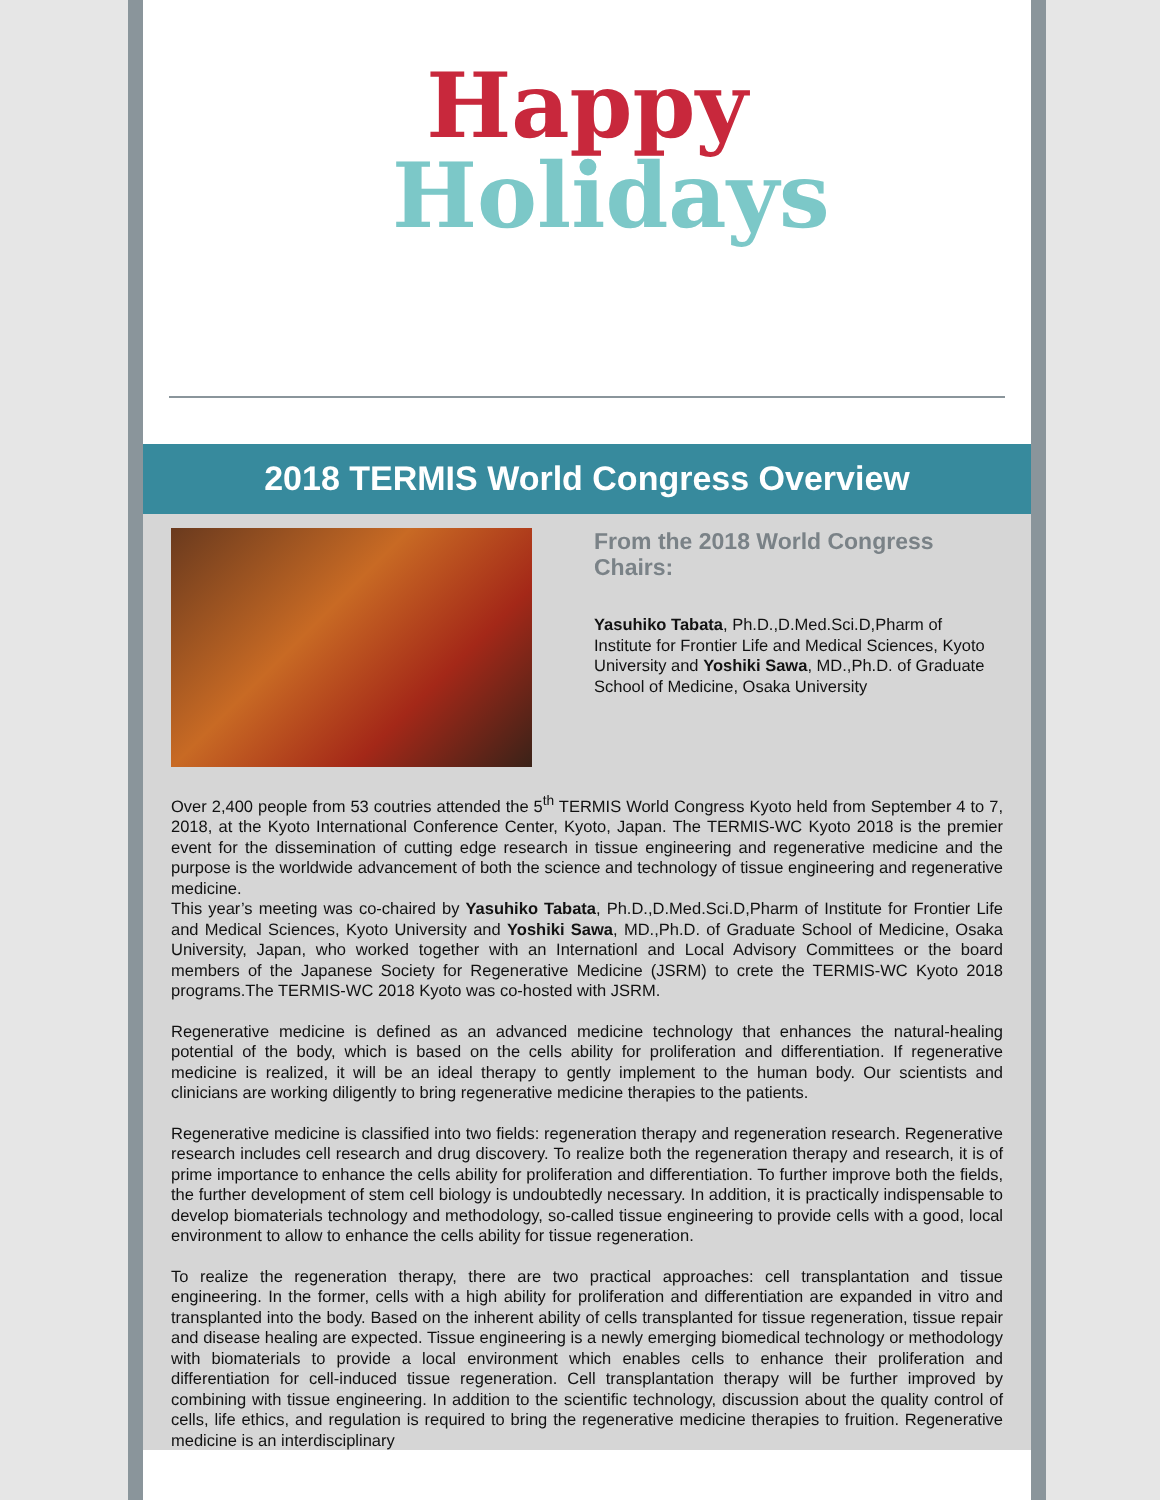Happy
Holidays
2018 TERMIS World Congress Overview
From the 2018 World Congress Chairs:
Yasuhiko Tabata, Ph.D.,D.Med.Sci.D,Pharm of Institute for Frontier Life and Medical Sciences, Kyoto University and Yoshiki Sawa, MD.,Ph.D. of Graduate School of Medicine, Osaka University
Over 2,400 people from 53 coutries attended the 5<sup>th</sup> TERMIS World Congress Kyoto held from September 4 to 7, 2018, at the Kyoto International Conference Center, Kyoto, Japan. The TERMIS-WC Kyoto 2018 is the premier event for the dissemination of cutting edge research in tissue engineering and regenerative medicine and the purpose is the worldwide advancement of both the science and technology of tissue engineering and regenerative medicine.
This year’s meeting was co-chaired by Yasuhiko Tabata, Ph.D.,D.Med.Sci.D,Pharm of Institute for Frontier Life and Medical Sciences, Kyoto University and Yoshiki Sawa, MD.,Ph.D. of Graduate School of Medicine, Osaka University, Japan, who worked together with an Internationl and Local Advisory Committees or the board members of the Japanese Society for Regenerative Medicine (JSRM) to crete the TERMIS-WC Kyoto 2018 programs.The TERMIS-WC 2018 Kyoto was co-hosted with JSRM.
Regenerative medicine is defined as an advanced medicine technology that enhances the natural-healing potential of the body, which is based on the cells ability for proliferation and differentiation. If regenerative medicine is realized, it will be an ideal therapy to gently implement to the human body. Our scientists and clinicians are working diligently to bring regenerative medicine therapies to the patients.
Regenerative medicine is classified into two fields: regeneration therapy and regeneration research. Regenerative research includes cell research and drug discovery. To realize both the regeneration therapy and research, it is of prime importance to enhance the cells ability for proliferation and differentiation. To further improve both the fields, the further development of stem cell biology is undoubtedly necessary. In addition, it is practically indispensable to develop biomaterials technology and methodology, so-called tissue engineering to provide cells with a good, local environment to allow to enhance the cells ability for tissue regeneration.
To realize the regeneration therapy, there are two practical approaches: cell transplantation and tissue engineering. In the former, cells with a high ability for proliferation and differentiation are expanded in vitro and transplanted into the body. Based on the inherent ability of cells transplanted for tissue regeneration, tissue repair and disease healing are expected. Tissue engineering is a newly emerging biomedical technology or methodology with biomaterials to provide a local environment which enables cells to enhance their proliferation and differentiation for cell-induced tissue regeneration. Cell transplantation therapy will be further improved by combining with tissue engineering. In addition to the scientific technology, discussion about the quality control of cells, life ethics, and regulation is required to bring the regenerative medicine therapies to fruition. Regenerative medicine is an interdisciplinary